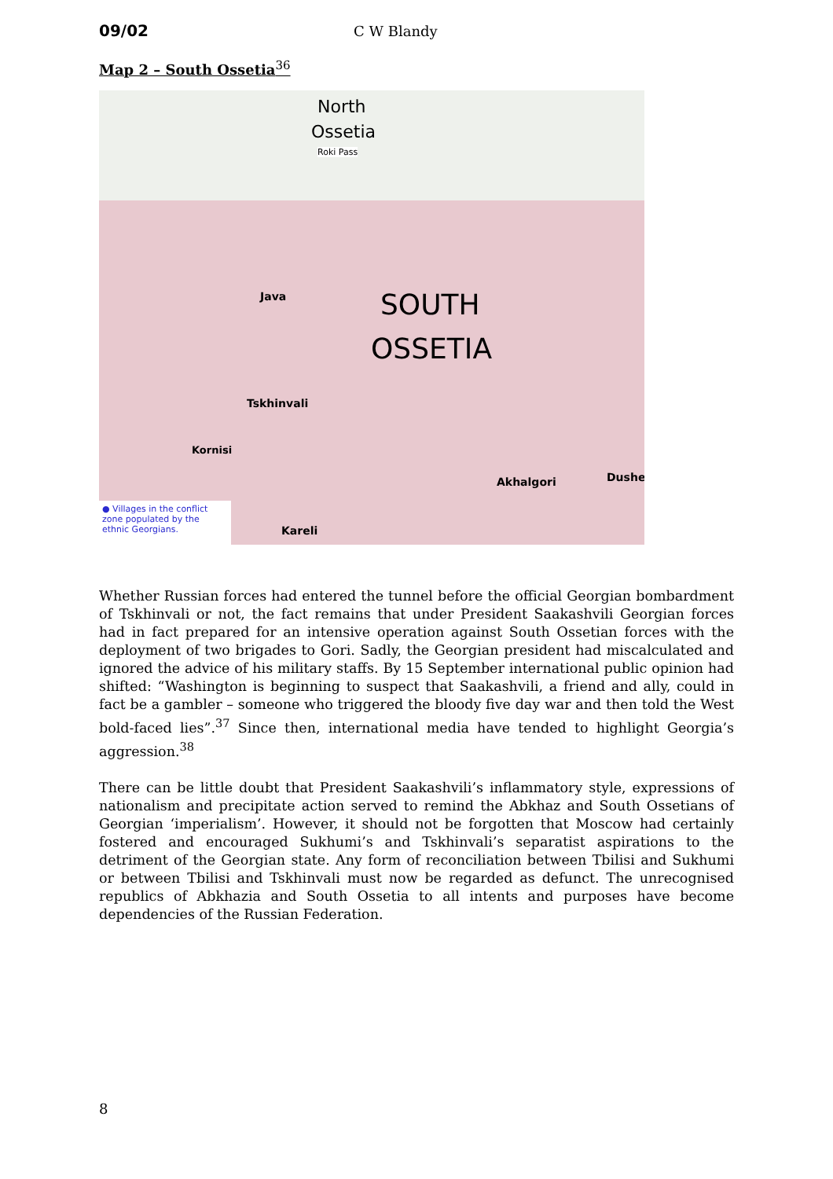09/02 C W Blandy
Map 2 – South Ossetia<sup>36</sup>
North
Ossetia
Roki Pass
SOUTH
OSSETIA
Java
Tskhinvali
Kornisi
Akhalgori
Kareli
Dushe
● Villages in the conflict zone populated by the ethnic Georgians.
Whether Russian forces had entered the tunnel before the official Georgian bombardment of Tskhinvali or not, the fact remains that under President Saakashvili Georgian forces had in fact prepared for an intensive operation against South Ossetian forces with the deployment of two brigades to Gori. Sadly, the Georgian president had miscalculated and ignored the advice of his military staffs. By 15 September international public opinion had shifted: “Washington is beginning to suspect that Saakashvili, a friend and ally, could in fact be a gambler – someone who triggered the bloody five day war and then told the West bold-faced lies”.<sup>37</sup> Since then, international media have tended to highlight Georgia’s aggression.<sup>38</sup>
There can be little doubt that President Saakashvili’s inflammatory style, expressions of nationalism and precipitate action served to remind the Abkhaz and South Ossetians of Georgian ‘imperialism’. However, it should not be forgotten that Moscow had certainly fostered and encouraged Sukhumi’s and Tskhinvali’s separatist aspirations to the detriment of the Georgian state. Any form of reconciliation between Tbilisi and Sukhumi or between Tbilisi and Tskhinvali must now be regarded as defunct. The unrecognised republics of Abkhazia and South Ossetia to all intents and purposes have become dependencies of the Russian Federation.
8